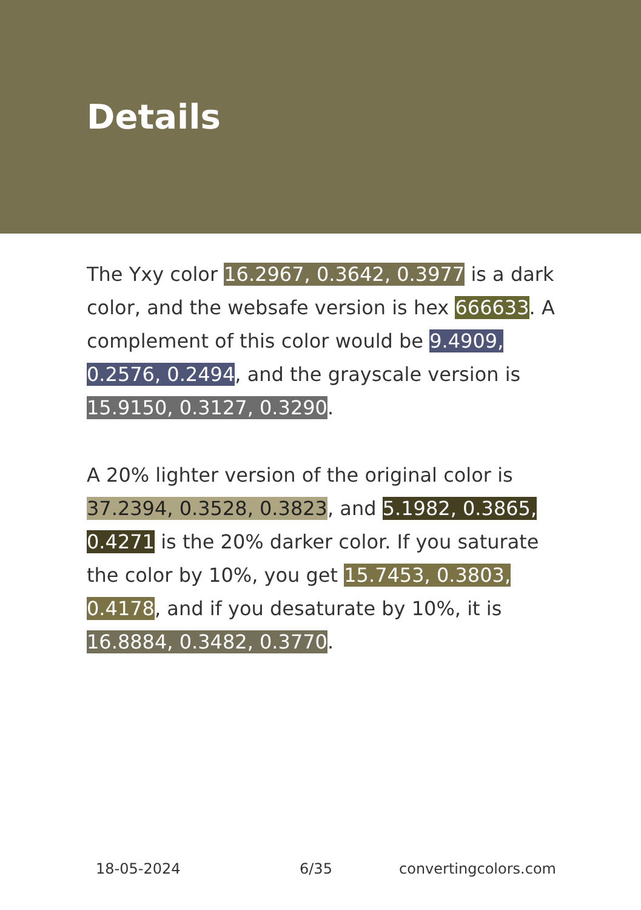Details
The Yxy color 16.2967, 0.3642, 0.3977 is a dark color, and the websafe version is hex 666633. A complement of this color would be 9.4909, 0.2576, 0.2494, and the grayscale version is 15.9150, 0.3127, 0.3290.
A 20% lighter version of the original color is 37.2394, 0.3528, 0.3823, and 5.1982, 0.3865, 0.4271 is the 20% darker color. If you saturate the color by 10%, you get 15.7453, 0.3803, 0.4178, and if you desaturate by 10%, it is 16.8884, 0.3482, 0.3770.
18-05-2024 6/35 convertingcolors.com